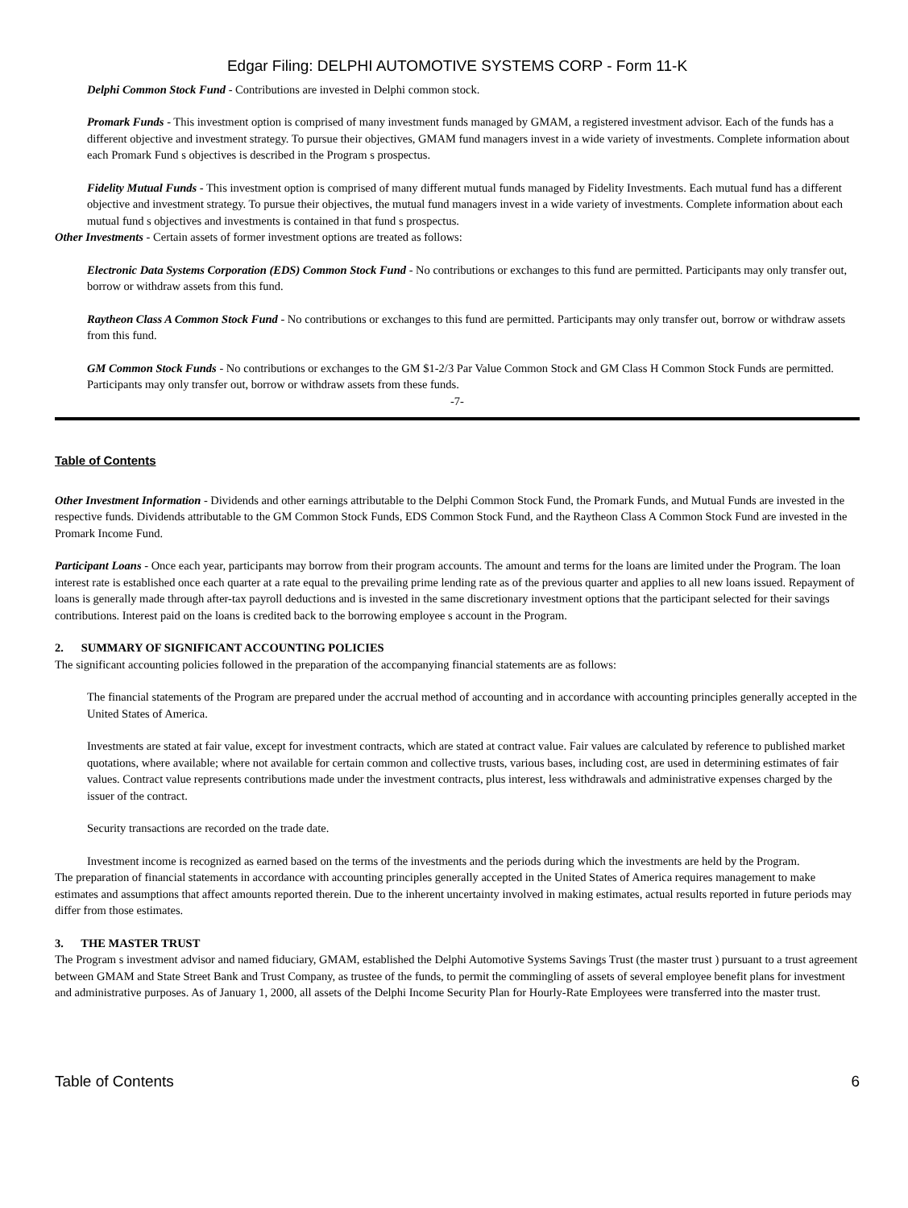Edgar Filing: DELPHI AUTOMOTIVE SYSTEMS CORP - Form 11-K
Delphi Common Stock Fund - Contributions are invested in Delphi common stock.
Promark Funds - This investment option is comprised of many investment funds managed by GMAM, a registered investment advisor. Each of the funds has a different objective and investment strategy. To pursue their objectives, GMAM fund managers invest in a wide variety of investments. Complete information about each Promark Fund s objectives is described in the Program s prospectus.
Fidelity Mutual Funds - This investment option is comprised of many different mutual funds managed by Fidelity Investments. Each mutual fund has a different objective and investment strategy. To pursue their objectives, the mutual fund managers invest in a wide variety of investments. Complete information about each mutual fund s objectives and investments is contained in that fund s prospectus.
Other Investments - Certain assets of former investment options are treated as follows:
Electronic Data Systems Corporation (EDS) Common Stock Fund - No contributions or exchanges to this fund are permitted. Participants may only transfer out, borrow or withdraw assets from this fund.
Raytheon Class A Common Stock Fund - No contributions or exchanges to this fund are permitted. Participants may only transfer out, borrow or withdraw assets from this fund.
GM Common Stock Funds - No contributions or exchanges to the GM $1-2/3 Par Value Common Stock and GM Class H Common Stock Funds are permitted. Participants may only transfer out, borrow or withdraw assets from these funds.
-7-
Table of Contents
Other Investment Information - Dividends and other earnings attributable to the Delphi Common Stock Fund, the Promark Funds, and Mutual Funds are invested in the respective funds. Dividends attributable to the GM Common Stock Funds, EDS Common Stock Fund, and the Raytheon Class A Common Stock Fund are invested in the Promark Income Fund.
Participant Loans - Once each year, participants may borrow from their program accounts. The amount and terms for the loans are limited under the Program. The loan interest rate is established once each quarter at a rate equal to the prevailing prime lending rate as of the previous quarter and applies to all new loans issued. Repayment of loans is generally made through after-tax payroll deductions and is invested in the same discretionary investment options that the participant selected for their savings contributions. Interest paid on the loans is credited back to the borrowing employee s account in the Program.
2. SUMMARY OF SIGNIFICANT ACCOUNTING POLICIES
The significant accounting policies followed in the preparation of the accompanying financial statements are as follows:
The financial statements of the Program are prepared under the accrual method of accounting and in accordance with accounting principles generally accepted in the United States of America.
Investments are stated at fair value, except for investment contracts, which are stated at contract value. Fair values are calculated by reference to published market quotations, where available; where not available for certain common and collective trusts, various bases, including cost, are used in determining estimates of fair values. Contract value represents contributions made under the investment contracts, plus interest, less withdrawals and administrative expenses charged by the issuer of the contract.
Security transactions are recorded on the trade date.
Investment income is recognized as earned based on the terms of the investments and the periods during which the investments are held by the Program.
The preparation of financial statements in accordance with accounting principles generally accepted in the United States of America requires management to make estimates and assumptions that affect amounts reported therein. Due to the inherent uncertainty involved in making estimates, actual results reported in future periods may differ from those estimates.
3. THE MASTER TRUST
The Program s investment advisor and named fiduciary, GMAM, established the Delphi Automotive Systems Savings Trust (the master trust ) pursuant to a trust agreement between GMAM and State Street Bank and Trust Company, as trustee of the funds, to permit the commingling of assets of several employee benefit plans for investment and administrative purposes. As of January 1, 2000, all assets of the Delphi Income Security Plan for Hourly-Rate Employees were transferred into the master trust.
Table of Contents 6